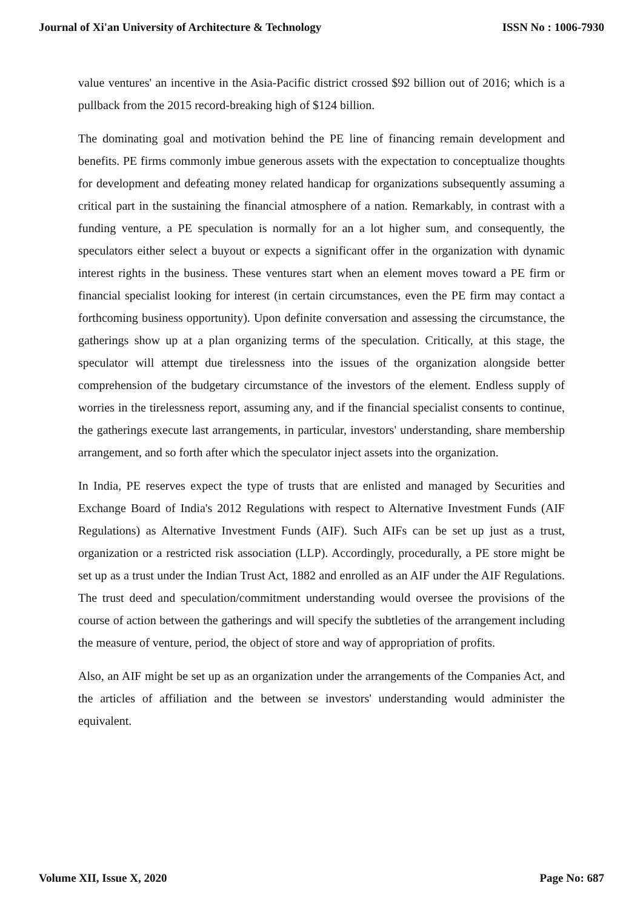Journal of Xi'an University of Architecture & Technology ISSN No : 1006-7930
value ventures' an incentive in the Asia-Pacific district crossed $92 billion out of 2016; which is a pullback from the 2015 record-breaking high of $124 billion.
The dominating goal and motivation behind the PE line of financing remain development and benefits. PE firms commonly imbue generous assets with the expectation to conceptualize thoughts for development and defeating money related handicap for organizations subsequently assuming a critical part in the sustaining the financial atmosphere of a nation. Remarkably, in contrast with a funding venture, a PE speculation is normally for an a lot higher sum, and consequently, the speculators either select a buyout or expects a significant offer in the organization with dynamic interest rights in the business. These ventures start when an element moves toward a PE firm or financial specialist looking for interest (in certain circumstances, even the PE firm may contact a forthcoming business opportunity). Upon definite conversation and assessing the circumstance, the gatherings show up at a plan organizing terms of the speculation. Critically, at this stage, the speculator will attempt due tirelessness into the issues of the organization alongside better comprehension of the budgetary circumstance of the investors of the element. Endless supply of worries in the tirelessness report, assuming any, and if the financial specialist consents to continue, the gatherings execute last arrangements, in particular, investors' understanding, share membership arrangement, and so forth after which the speculator inject assets into the organization.
In India, PE reserves expect the type of trusts that are enlisted and managed by Securities and Exchange Board of India's 2012 Regulations with respect to Alternative Investment Funds (AIF Regulations) as Alternative Investment Funds (AIF). Such AIFs can be set up just as a trust, organization or a restricted risk association (LLP). Accordingly, procedurally, a PE store might be set up as a trust under the Indian Trust Act, 1882 and enrolled as an AIF under the AIF Regulations. The trust deed and speculation/commitment understanding would oversee the provisions of the course of action between the gatherings and will specify the subtleties of the arrangement including the measure of venture, period, the object of store and way of appropriation of profits.
Also, an AIF might be set up as an organization under the arrangements of the Companies Act, and the articles of affiliation and the between se investors' understanding would administer the equivalent.
Volume XII, Issue X, 2020 Page No: 687